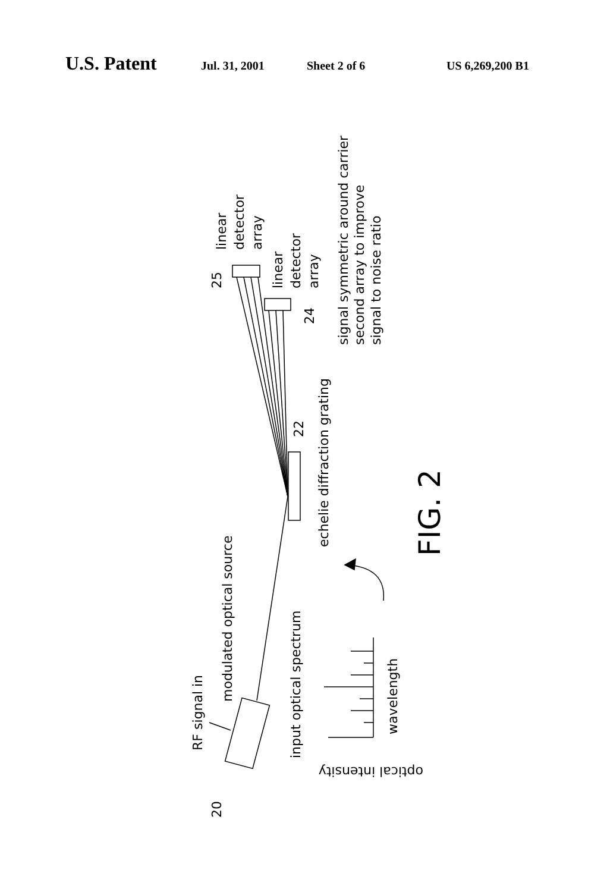U.S. Patent Jul. 31, 2001 Sheet 2 of 6 US 6,269,200 B1
RF signal in
modulated optical source
input optical spectrum
echelie diffraction grating
linear
detector
array
linear
detector
array
signal symmetric around carrier
second array to improve
signal to noise ratio
wavelength
optical intensity
20
25
24
22
FIG. 2